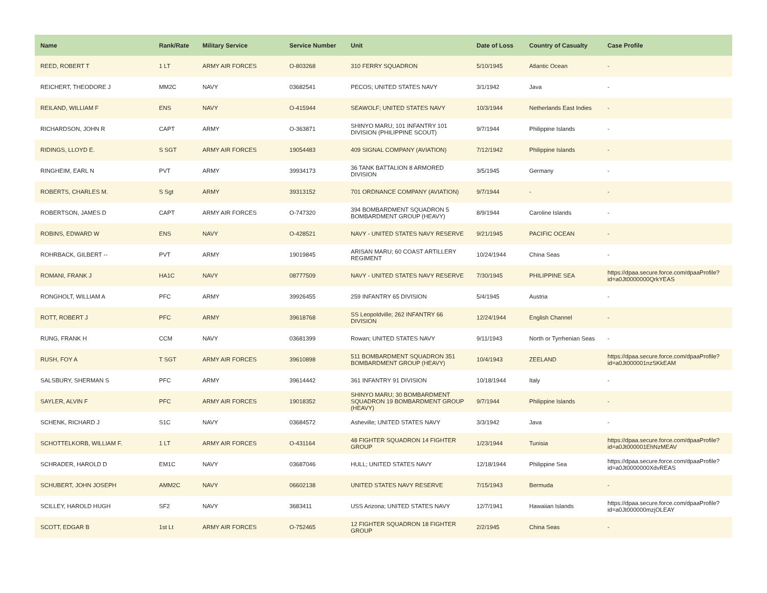| Name | Rank/Rate | Military Service | Service Number | Unit | Date of Loss | Country of Casualty | Case Profile |
| --- | --- | --- | --- | --- | --- | --- | --- |
| REED, ROBERT T | 1 LT | ARMY AIR FORCES | O-803268 | 310 FERRY SQUADRON | 5/10/1945 | Atlantic Ocean | - |
| REICHERT, THEODORE J | MM2C | NAVY | 03682541 | PECOS; UNITED STATES NAVY | 3/1/1942 | Java | - |
| REILAND, WILLIAM F | ENS | NAVY | O-415944 | SEAWOLF; UNITED STATES NAVY | 10/3/1944 | Netherlands East Indies | - |
| RICHARDSON, JOHN R | CAPT | ARMY | O-363871 | SHINYO MARU; 101 INFANTRY 101 DIVISION (PHILIPPINE SCOUT) | 9/7/1944 | Philippine Islands | - |
| RIDINGS, LLOYD E. | S SGT | ARMY AIR FORCES | 19054483 | 409 SIGNAL COMPANY (AVIATION) | 7/12/1942 | Philippine Islands | - |
| RINGHEIM, EARL N | PVT | ARMY | 39934173 | 36 TANK BATTALION 8 ARMORED DIVISION | 3/5/1945 | Germany | - |
| ROBERTS, CHARLES M. | S Sgt | ARMY | 39313152 | 701 ORDNANCE COMPANY (AVIATION) | 9/7/1944 | - | - |
| ROBERTSON, JAMES D | CAPT | ARMY AIR FORCES | O-747320 | 394 BOMBARDMENT SQUADRON 5 BOMBARDMENT GROUP (HEAVY) | 8/9/1944 | Caroline Islands | - |
| ROBINS, EDWARD W | ENS | NAVY | O-428521 | NAVY - UNITED STATES NAVY RESERVE | 9/21/1945 | PACIFIC OCEAN | - |
| ROHRBACK, GILBERT -- | PVT | ARMY | 19019845 | ARISAN MARU; 60 COAST ARTILLERY REGIMENT | 10/24/1944 | China Seas | - |
| ROMANI, FRANK J | HA1C | NAVY | 08777509 | NAVY - UNITED STATES NAVY RESERVE | 7/30/1945 | PHILIPPINE SEA | https://dpaa.secure.force.com/dpaaProfile?id=a0Jt0000000QrkYEAS |
| RONGHOLT, WILLIAM A | PFC | ARMY | 39926455 | 259 INFANTRY 65 DIVISION | 5/4/1945 | Austria | - |
| ROTT, ROBERT J | PFC | ARMY | 39618768 | SS Leopoldville; 262 INFANTRY 66 DIVISION | 12/24/1944 | English Channel | - |
| RUNG, FRANK H | CCM | NAVY | 03681399 | Rowan; UNITED STATES NAVY | 9/11/1943 | North or Tyrrhenian Seas | - |
| RUSH, FOY A | T SGT | ARMY AIR FORCES | 39610898 | 511 BOMBARDMENT SQUADRON 351 BOMBARDMENT GROUP (HEAVY) | 10/4/1943 | ZEELAND | https://dpaa.secure.force.com/dpaaProfile?id=a0Jt000001nzSKkEAM |
| SALSBURY, SHERMAN S | PFC | ARMY | 39614442 | 361 INFANTRY 91 DIVISION | 10/18/1944 | Italy | - |
| SAYLER, ALVIN F | PFC | ARMY AIR FORCES | 19018352 | SHINYO MARU; 30 BOMBARDMENT SQUADRON 19 BOMBARDMENT GROUP (HEAVY) | 9/7/1944 | Philippine Islands | - |
| SCHENK, RICHARD J | S1C | NAVY | 03684572 | Asheville; UNITED STATES NAVY | 3/3/1942 | Java | - |
| SCHOTTELKORB, WILLIAM F. | 1 LT | ARMY AIR FORCES | O-431164 | 48 FIGHTER SQUADRON 14 FIGHTER GROUP | 1/23/1944 | Tunisia | https://dpaa.secure.force.com/dpaaProfile?id=a0Jt000001EhNzMEAV |
| SCHRADER, HAROLD D | EM1C | NAVY | 03687046 | HULL; UNITED STATES NAVY | 12/18/1944 | Philippine Sea | https://dpaa.secure.force.com/dpaaProfile?id=a0Jt0000000XdvREAS |
| SCHUBERT, JOHN JOSEPH | AMM2C | NAVY | 06602138 | UNITED STATES NAVY RESERVE | 7/15/1943 | Bermuda | - |
| SCILLEY, HAROLD HUGH | SF2 | NAVY | 3683411 | USS Arizona; UNITED STATES NAVY | 12/7/1941 | Hawaiian Islands | https://dpaa.secure.force.com/dpaaProfile?id=a0Jt000000mzjOLEAY |
| SCOTT, EDGAR B | 1st Lt | ARMY AIR FORCES | O-752465 | 12 FIGHTER SQUADRON 18 FIGHTER GROUP | 2/2/1945 | China Seas | - |